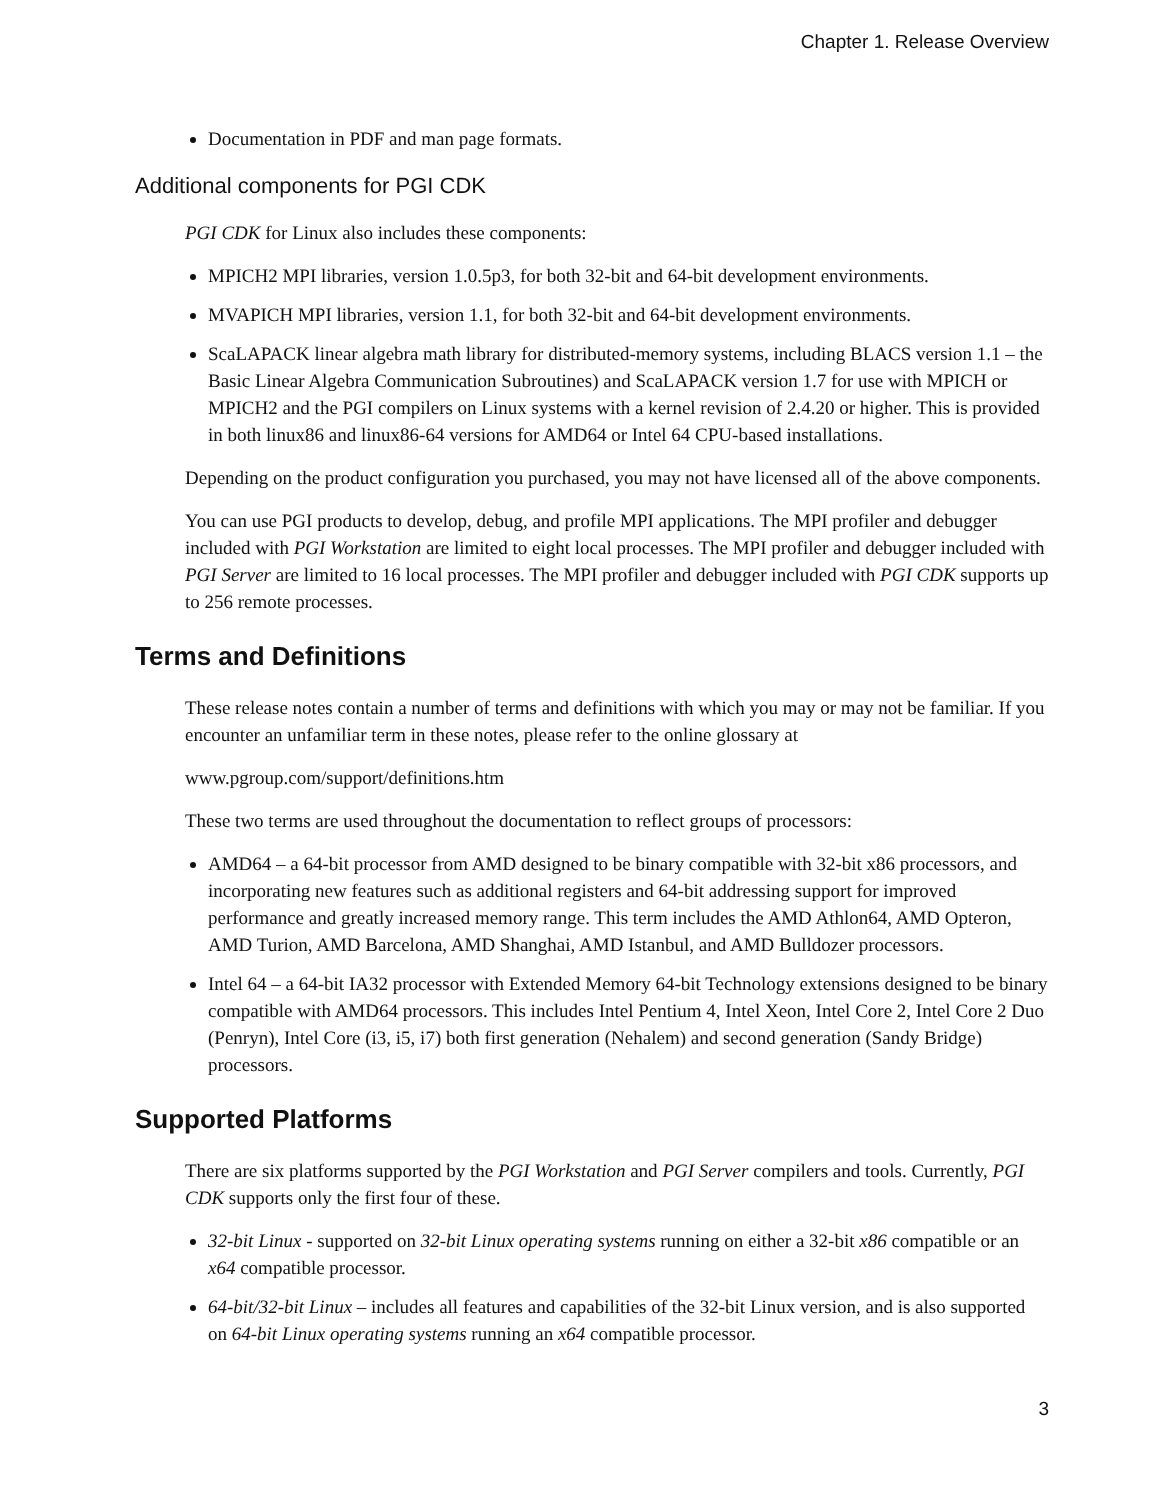Chapter 1. Release Overview
Documentation in PDF and man page formats.
Additional components for PGI CDK
PGI CDK for Linux also includes these components:
MPICH2 MPI libraries, version 1.0.5p3, for both 32-bit and 64-bit development environments.
MVAPICH MPI libraries, version 1.1, for both 32-bit and 64-bit development environments.
ScaLAPACK linear algebra math library for distributed-memory systems, including BLACS version 1.1 – the Basic Linear Algebra Communication Subroutines) and ScaLAPACK version 1.7 for use with MPICH or MPICH2 and the PGI compilers on Linux systems with a kernel revision of 2.4.20 or higher. This is provided in both linux86 and linux86-64 versions for AMD64 or Intel 64 CPU-based installations.
Depending on the product configuration you purchased, you may not have licensed all of the above components.
You can use PGI products to develop, debug, and profile MPI applications. The MPI profiler and debugger included with PGI Workstation are limited to eight local processes. The MPI profiler and debugger included with PGI Server are limited to 16 local processes. The MPI profiler and debugger included with PGI CDK supports up to 256 remote processes.
Terms and Definitions
These release notes contain a number of terms and definitions with which you may or may not be familiar. If you encounter an unfamiliar term in these notes, please refer to the online glossary at
www.pgroup.com/support/definitions.htm
These two terms are used throughout the documentation to reflect groups of processors:
AMD64 – a 64-bit processor from AMD designed to be binary compatible with 32-bit x86 processors, and incorporating new features such as additional registers and 64-bit addressing support for improved performance and greatly increased memory range. This term includes the AMD Athlon64, AMD Opteron, AMD Turion, AMD Barcelona, AMD Shanghai, AMD Istanbul, and AMD Bulldozer processors.
Intel 64 – a 64-bit IA32 processor with Extended Memory 64-bit Technology extensions designed to be binary compatible with AMD64 processors. This includes Intel Pentium 4, Intel Xeon, Intel Core 2, Intel Core 2 Duo (Penryn), Intel Core (i3, i5, i7) both first generation (Nehalem) and second generation (Sandy Bridge) processors.
Supported Platforms
There are six platforms supported by the PGI Workstation and PGI Server compilers and tools. Currently, PGI CDK supports only the first four of these.
32-bit Linux - supported on 32-bit Linux operating systems running on either a 32-bit x86 compatible or an x64 compatible processor.
64-bit/32-bit Linux – includes all features and capabilities of the 32-bit Linux version, and is also supported on 64-bit Linux operating systems running an x64 compatible processor.
3